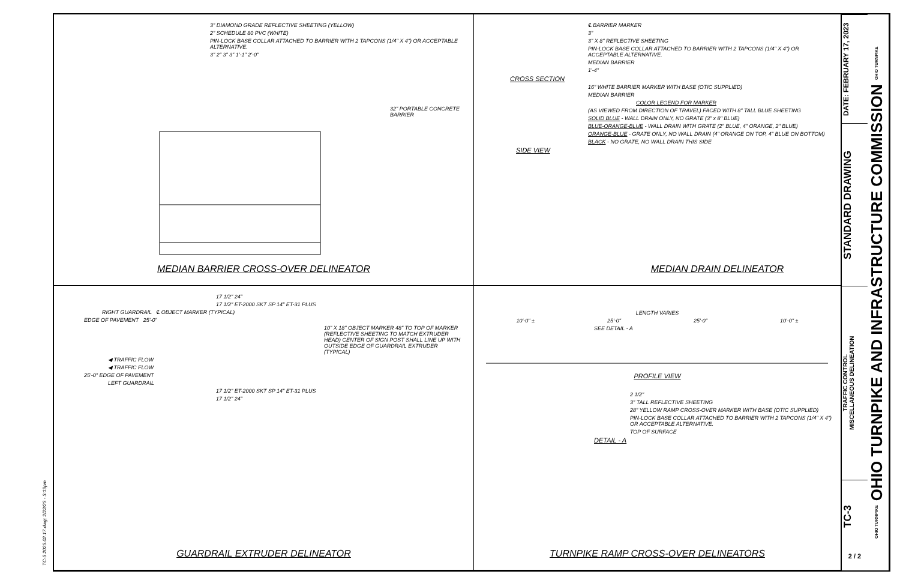TC-3 2023.02.17.dwg; 2/22/23 - 3:13pm
3" DIAMOND GRADE REFLECTIVE SHEETING (YELLOW)
2" SCHEDULE 80 PVC (WHITE)
PIN-LOCK BASE COLLAR ATTACHED TO BARRIER WITH 2 TAPCONS (1/4" X 4") OR ACCEPTABLE ALTERNATIVE.
3" 2" 3" 3" 1'-1" 2'-0"
32" PORTABLE CONCRETE BARRIER
MEDIAN BARRIER CROSS-OVER DELINEATOR
℄ BARRIER MARKER
3"
3" X 8" REFLECTIVE SHEETING
PIN-LOCK BASE COLLAR ATTACHED TO BARRIER WITH 2 TAPCONS (1/4" X 4") OR ACCEPTABLE ALTERNATIVE.
MEDIAN BARRIER
1'-4"
CROSS SECTION
16" WHITE BARRIER MARKER WITH BASE (OTIC SUPPLIED)
MEDIAN BARRIER
COLOR LEGEND FOR MARKER
(AS VIEWED FROM DIRECTION OF TRAVEL) FACED WITH 8" TALL BLUE SHEETING
SOLID BLUE - WALL DRAIN ONLY, NO GRATE (3" x 8" BLUE)
BLUE-ORANGE-BLUE - WALL DRAIN WITH GRATE (2" BLUE, 4" ORANGE, 2" BLUE)
ORANGE-BLUE - GRATE ONLY, NO WALL DRAIN (4" ORANGE ON TOP, 4" BLUE ON BOTTOM)
BLACK - NO GRATE, NO WALL DRAIN THIS SIDE
SIDE VIEW
MEDIAN DRAIN DELINEATOR
17 1/2" 24"
17 1/2" ET-2000 SKT SP 14" ET-31 PLUS
RIGHT GUARDRAIL ℄ OBJECT MARKER (TYPICAL)
EDGE OF PAVEMENT 25'-0"
10" X 18" OBJECT MARKER 48" TO TOP OF MARKER (REFLECTIVE SHEETING TO MATCH EXTRUDER HEAD) CENTER OF SIGN POST SHALL LINE UP WITH OUTSIDE EDGE OF GUARDRAIL EXTRUDER (TYPICAL)
◀ TRAFFIC FLOW
◀ TRAFFIC FLOW
25'-0" EDGE OF PAVEMENT
LEFT GUARDRAIL
17 1/2" ET-2000 SKT SP 14" ET-31 PLUS
17 1/2" 24"
GUARDRAIL EXTRUDER DELINEATOR
LENGTH VARIES
10'-0" ± 25'-0" 25'-0" 10'-0" ±
SEE DETAIL - A
PROFILE VIEW
2 1/2"
3" TALL REFLECTIVE SHEETING
28" YELLOW RAMP CROSS-OVER MARKER WITH BASE (OTIC SUPPLIED)
PIN-LOCK BASE COLLAR ATTACHED TO BARRIER WITH 2 TAPCONS (1/4" X 4") OR ACCEPTABLE ALTERNATIVE.
TOP OF SURFACE
DETAIL - A
TURNPIKE RAMP CROSS-OVER DELINEATORS
DATE: FEBRUARY 17, 2023
STANDARD DRAWING
TRAFFIC CONTROL
MISCELLANEOUS DELINEATION
TC-3
2 / 2
OHIO TURNPIKE OHIO TURNPIKE AND INFRASTRUCTURE COMMISSION OHIO TURNPIKE